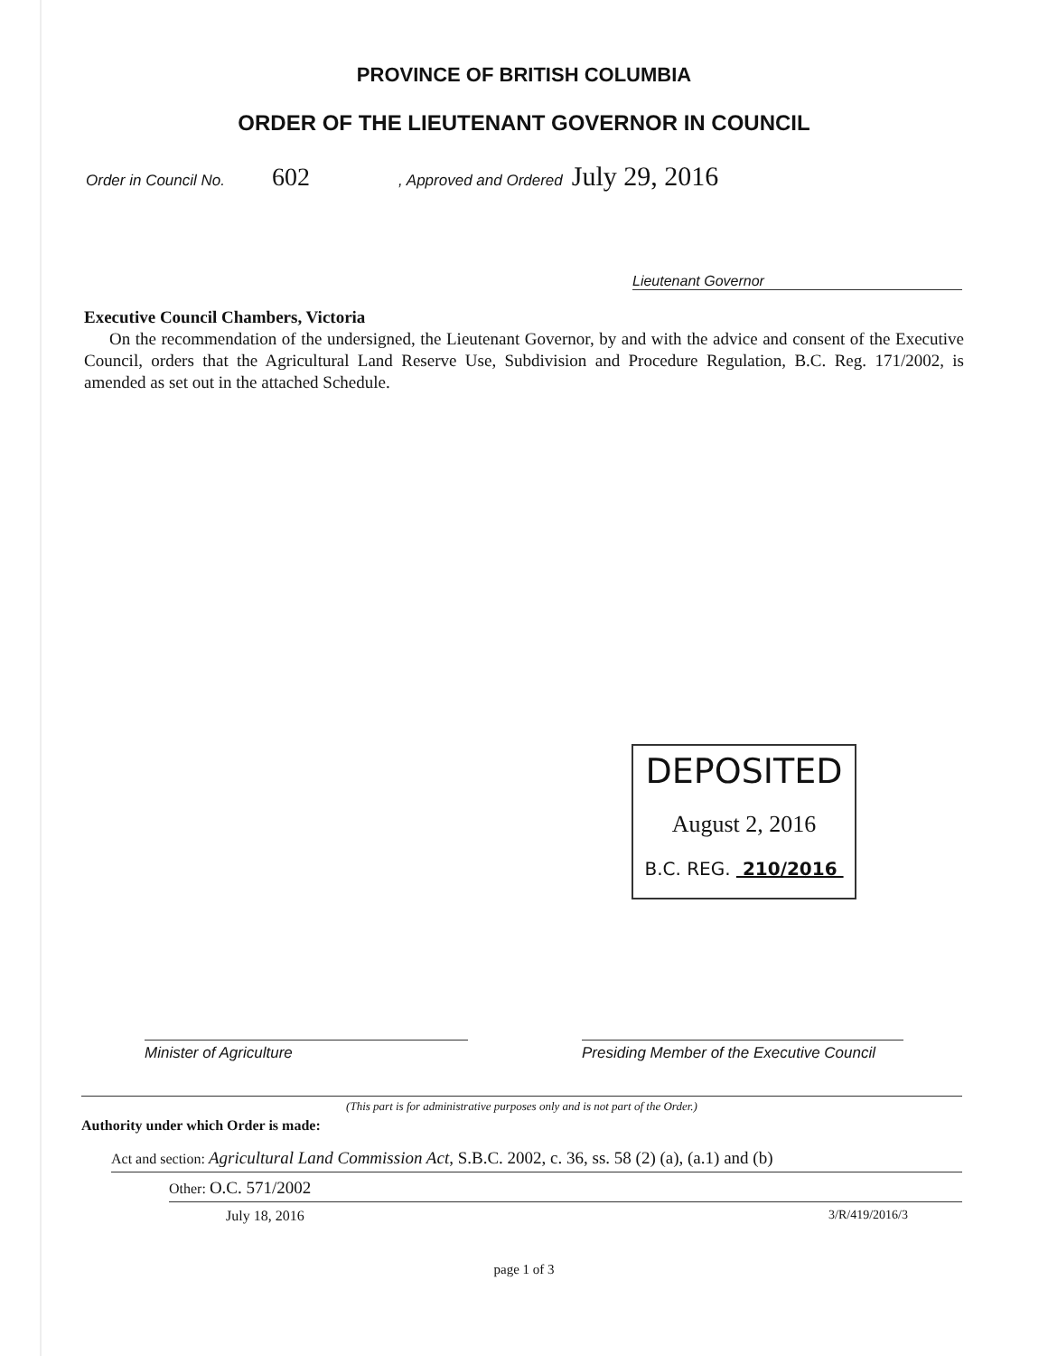PROVINCE OF BRITISH COLUMBIA
ORDER OF THE LIEUTENANT GOVERNOR IN COUNCIL
Order in Council No. 602, Approved and Ordered July 29, 2016
Lieutenant Governor
Executive Council Chambers, Victoria
On the recommendation of the undersigned, the Lieutenant Governor, by and with the advice and consent of the Executive Council, orders that the Agricultural Land Reserve Use, Subdivision and Procedure Regulation, B.C. Reg. 171/2002, is amended as set out in the attached Schedule.
DEPOSITED
August 2, 2016
B.C. REG. 210/2016
Minister of Agriculture Presiding Member of the Executive Council
(This part is for administrative purposes only and is not part of the Order.)
Authority under which Order is made:
Act and section: Agricultural Land Commission Act, S.B.C. 2002, c. 36, ss. 58 (2) (a), (a.1) and (b)
Other: O.C. 571/2002
July 18, 2016 3/R/419/2016/3
page 1 of 3